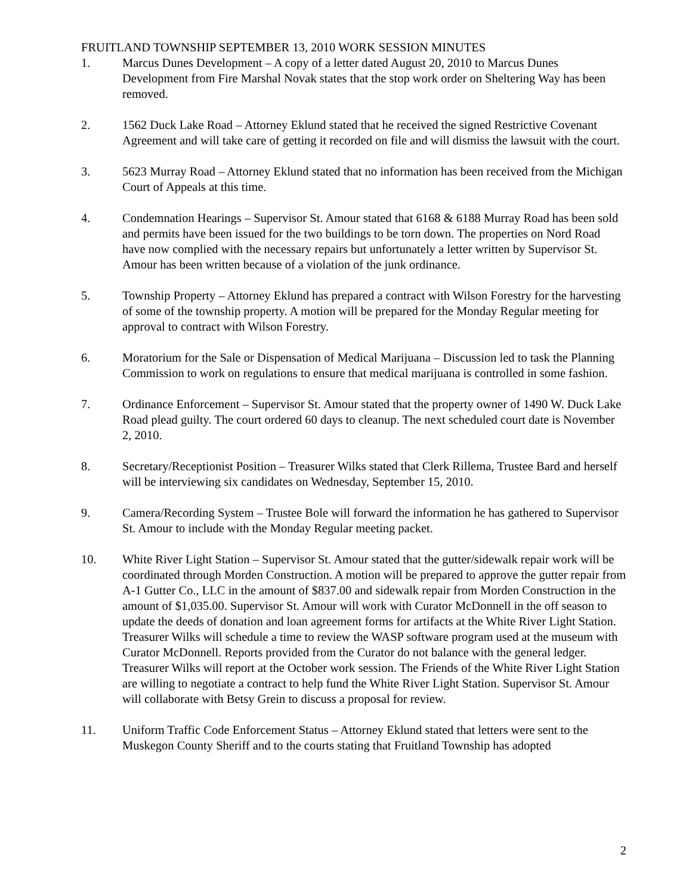FRUITLAND TOWNSHIP SEPTEMBER 13, 2010 WORK SESSION MINUTES
1. Marcus Dunes Development – A copy of a letter dated August 20, 2010 to Marcus Dunes Development from Fire Marshal Novak states that the stop work order on Sheltering Way has been removed.
2. 1562 Duck Lake Road – Attorney Eklund stated that he received the signed Restrictive Covenant Agreement and will take care of getting it recorded on file and will dismiss the lawsuit with the court.
3. 5623 Murray Road – Attorney Eklund stated that no information has been received from the Michigan Court of Appeals at this time.
4. Condemnation Hearings – Supervisor St. Amour stated that 6168 & 6188 Murray Road has been sold and permits have been issued for the two buildings to be torn down. The properties on Nord Road have now complied with the necessary repairs but unfortunately a letter written by Supervisor St. Amour has been written because of a violation of the junk ordinance.
5. Township Property – Attorney Eklund has prepared a contract with Wilson Forestry for the harvesting of some of the township property. A motion will be prepared for the Monday Regular meeting for approval to contract with Wilson Forestry.
6. Moratorium for the Sale or Dispensation of Medical Marijuana – Discussion led to task the Planning Commission to work on regulations to ensure that medical marijuana is controlled in some fashion.
7. Ordinance Enforcement – Supervisor St. Amour stated that the property owner of 1490 W. Duck Lake Road plead guilty. The court ordered 60 days to cleanup. The next scheduled court date is November 2, 2010.
8. Secretary/Receptionist Position – Treasurer Wilks stated that Clerk Rillema, Trustee Bard and herself will be interviewing six candidates on Wednesday, September 15, 2010.
9. Camera/Recording System – Trustee Bole will forward the information he has gathered to Supervisor St. Amour to include with the Monday Regular meeting packet.
10. White River Light Station – Supervisor St. Amour stated that the gutter/sidewalk repair work will be coordinated through Morden Construction. A motion will be prepared to approve the gutter repair from A-1 Gutter Co., LLC in the amount of $837.00 and sidewalk repair from Morden Construction in the amount of $1,035.00. Supervisor St. Amour will work with Curator McDonnell in the off season to update the deeds of donation and loan agreement forms for artifacts at the White River Light Station. Treasurer Wilks will schedule a time to review the WASP software program used at the museum with Curator McDonnell. Reports provided from the Curator do not balance with the general ledger. Treasurer Wilks will report at the October work session. The Friends of the White River Light Station are willing to negotiate a contract to help fund the White River Light Station. Supervisor St. Amour will collaborate with Betsy Grein to discuss a proposal for review.
11. Uniform Traffic Code Enforcement Status – Attorney Eklund stated that letters were sent to the Muskegon County Sheriff and to the courts stating that Fruitland Township has adopted
2